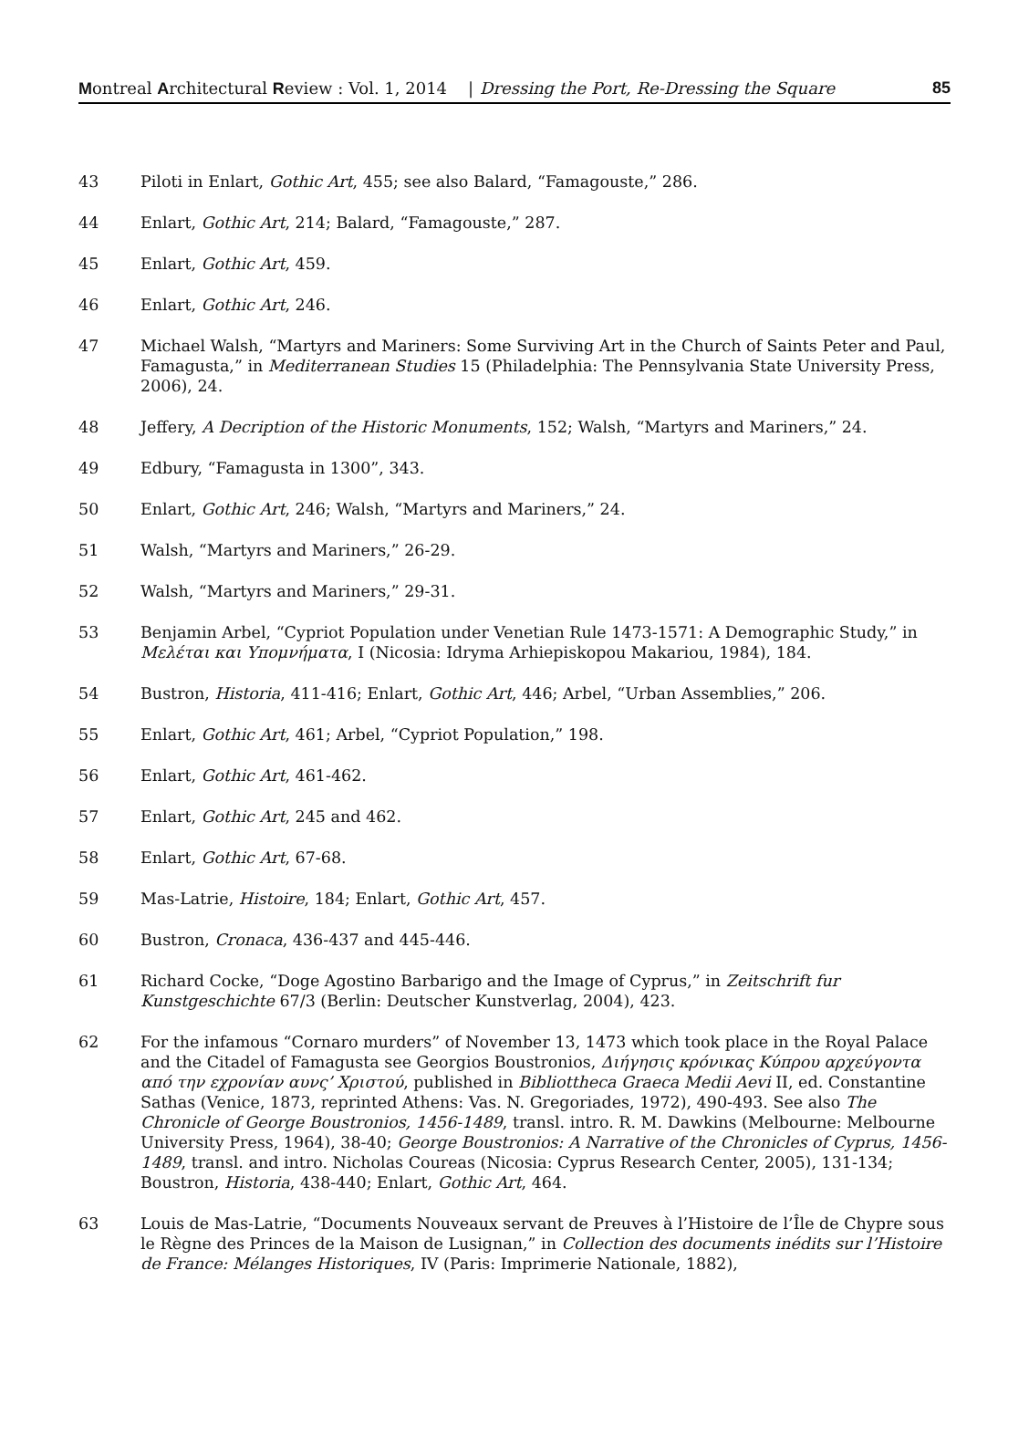Montreal Architectural Review : Vol. 1, 2014 | Dressing the Port, Re-Dressing the Square 85
43 Piloti in Enlart, Gothic Art, 455; see also Balard, “Famagouste,” 286.
44 Enlart, Gothic Art, 214; Balard, “Famagouste,” 287.
45 Enlart, Gothic Art, 459.
46 Enlart, Gothic Art, 246.
47 Michael Walsh, “Martyrs and Mariners: Some Surviving Art in the Church of Saints Peter and Paul, Famagusta,” in Mediterranean Studies 15 (Philadelphia: The Pennsylvania State University Press, 2006), 24.
48 Jeffery, A Decription of the Historic Monuments, 152; Walsh, “Martyrs and Mariners,” 24.
49 Edbury, “Famagusta in 1300”, 343.
50 Enlart, Gothic Art, 246; Walsh, “Martyrs and Mariners,” 24.
51 Walsh, “Martyrs and Mariners,” 26-29.
52 Walsh, “Martyrs and Mariners,” 29-31.
53 Benjamin Arbel, “Cypriot Population under Venetian Rule 1473-1571: A Demographic Study,” in Μελέται και Υπομνήματα, I (Nicosia: Idryma Arhiepiskopou Makariou, 1984), 184.
54 Bustron, Historia, 411-416; Enlart, Gothic Art, 446; Arbel, “Urban Assemblies,” 206.
55 Enlart, Gothic Art, 461; Arbel, “Cypriot Population,” 198.
56 Enlart, Gothic Art, 461-462.
57 Enlart, Gothic Art, 245 and 462.
58 Enlart, Gothic Art, 67-68.
59 Mas-Latrie, Histoire, 184; Enlart, Gothic Art, 457.
60 Bustron, Cronaca, 436-437 and 445-446.
61 Richard Cocke, “Doge Agostino Barbarigo and the Image of Cyprus,” in Zeitschrift fur Kunstgeschichte 67/3 (Berlin: Deutscher Kunstverlag, 2004), 423.
62 For the infamous “Cornaro murders” of November 13, 1473 which took place in the Royal Palace and the Citadel of Famagusta see Georgios Boustronios, Διήγησις κρόνικας Κύπρου αρχεύγοντα από την εχρονίαν αυνς’ Χριστού, published in Bibliottheca Graeca Medii Aevi II, ed. Constantine Sathas (Venice, 1873, reprinted Athens: Vas. N. Gregoriades, 1972), 490-493. See also The Chronicle of George Boustronios, 1456-1489, transl. intro. R. M. Dawkins (Melbourne: Melbourne University Press, 1964), 38-40; George Boustronios: A Narrative of the Chronicles of Cyprus, 1456-1489, transl. and intro. Nicholas Coureas (Nicosia: Cyprus Research Center, 2005), 131-134; Boustron, Historia, 438-440; Enlart, Gothic Art, 464.
63 Louis de Mas-Latrie, “Documents Nouveaux servant de Preuves à l’Histoire de l’Île de Chypre sous le Règne des Princes de la Maison de Lusignan,” in Collection des documents inédits sur l’Histoire de France: Mélanges Historiques, IV (Paris: Imprimerie Nationale, 1882),